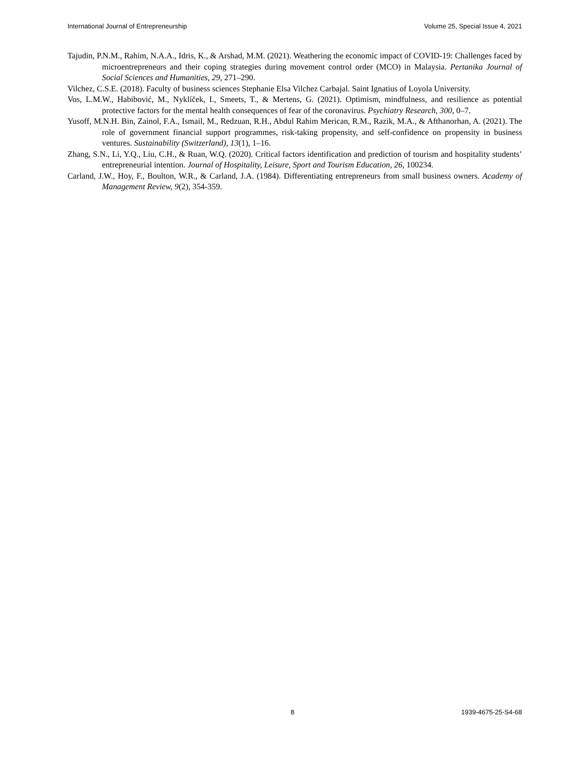International Journal of Entrepreneurship Volume 25, Special Issue 4, 2021
Tajudin, P.N.M., Rahim, N.A.A., Idris, K., & Arshad, M.M. (2021). Weathering the economic impact of COVID-19: Challenges faced by microentrepreneurs and their coping strategies during movement control order (MCO) in Malaysia. Pertanika Journal of Social Sciences and Humanities, 29, 271–290.
Vilchez, C.S.E. (2018). Faculty of business sciences Stephanie Elsa Vilchez Carbajal. Saint Ignatius of Loyola University.
Vos, L.M.W., Habibović, M., Nyklíček, I., Smeets, T., & Mertens, G. (2021). Optimism, mindfulness, and resilience as potential protective factors for the mental health consequences of fear of the coronavirus. Psychiatry Research, 300, 0–7.
Yusoff, M.N.H. Bin, Zainol, F.A., Ismail, M., Redzuan, R.H., Abdul Rahim Merican, R.M., Razik, M.A., & Afthanorhan, A. (2021). The role of government financial support programmes, risk-taking propensity, and self-confidence on propensity in business ventures. Sustainability (Switzerland), 13(1), 1–16.
Zhang, S.N., Li, Y.Q., Liu, C.H., & Ruan, W.Q. (2020). Critical factors identification and prediction of tourism and hospitality students’ entrepreneurial intention. Journal of Hospitality, Leisure, Sport and Tourism Education, 26, 100234.
Carland, J.W., Hoy, F., Boulton, W.R., & Carland, J.A. (1984). Differentiating entrepreneurs from small business owners. Academy of Management Review, 9(2), 354-359.
8 1939-4675-25-S4-68